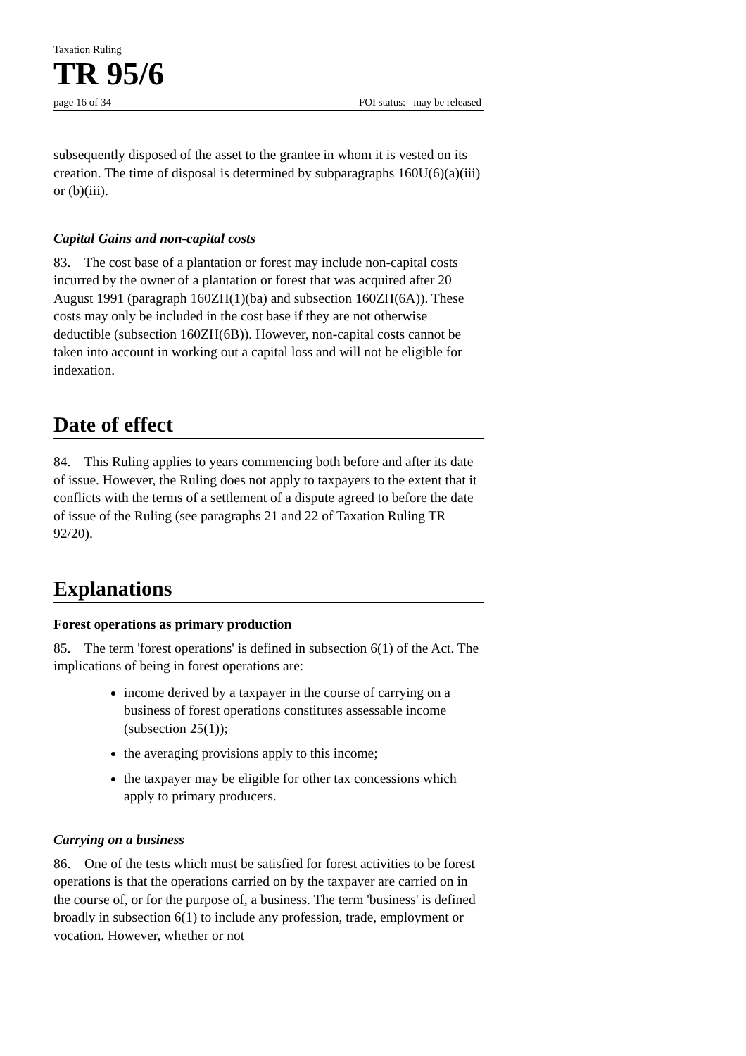Taxation Ruling
TR 95/6
page 16 of 34 FOI status: may be released
subsequently disposed of the asset to the grantee in whom it is vested on its creation. The time of disposal is determined by subparagraphs 160U(6)(a)(iii) or (b)(iii).
Capital Gains and non-capital costs
83. The cost base of a plantation or forest may include non-capital costs incurred by the owner of a plantation or forest that was acquired after 20 August 1991 (paragraph 160ZH(1)(ba) and subsection 160ZH(6A)). These costs may only be included in the cost base if they are not otherwise deductible (subsection 160ZH(6B)). However, non-capital costs cannot be taken into account in working out a capital loss and will not be eligible for indexation.
Date of effect
84. This Ruling applies to years commencing both before and after its date of issue. However, the Ruling does not apply to taxpayers to the extent that it conflicts with the terms of a settlement of a dispute agreed to before the date of issue of the Ruling (see paragraphs 21 and 22 of Taxation Ruling TR 92/20).
Explanations
Forest operations as primary production
85. The term 'forest operations' is defined in subsection 6(1) of the Act. The implications of being in forest operations are:
income derived by a taxpayer in the course of carrying on a business of forest operations constitutes assessable income (subsection 25(1));
the averaging provisions apply to this income;
the taxpayer may be eligible for other tax concessions which apply to primary producers.
Carrying on a business
86. One of the tests which must be satisfied for forest activities to be forest operations is that the operations carried on by the taxpayer are carried on in the course of, or for the purpose of, a business. The term 'business' is defined broadly in subsection 6(1) to include any profession, trade, employment or vocation. However, whether or not